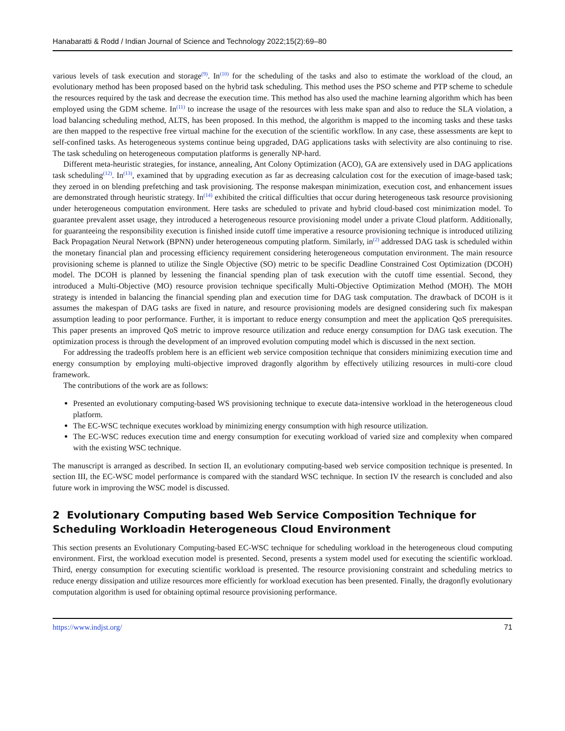Hanabaratti & Rodd / Indian Journal of Science and Technology 2022;15(2):69–80
various levels of task execution and storage<sup>(9)</sup>. In<sup>(10)</sup> for the scheduling of the tasks and also to estimate the workload of the cloud, an evolutionary method has been proposed based on the hybrid task scheduling. This method uses the PSO scheme and PTP scheme to schedule the resources required by the task and decrease the execution time. This method has also used the machine learning algorithm which has been employed using the GDM scheme. In<sup>(11)</sup> to increase the usage of the resources with less make span and also to reduce the SLA violation, a load balancing scheduling method, ALTS, has been proposed. In this method, the algorithm is mapped to the incoming tasks and these tasks are then mapped to the respective free virtual machine for the execution of the scientific workflow. In any case, these assessments are kept to self-confined tasks. As heterogeneous systems continue being upgraded, DAG applications tasks with selectivity are also continuing to rise. The task scheduling on heterogeneous computation platforms is generally NP-hard.
Different meta-heuristic strategies, for instance, annealing, Ant Colony Optimization (ACO), GA are extensively used in DAG applications task scheduling<sup>(12)</sup>. In<sup>(13)</sup>, examined that by upgrading execution as far as decreasing calculation cost for the execution of image-based task; they zeroed in on blending prefetching and task provisioning. The response makespan minimization, execution cost, and enhancement issues are demonstrated through heuristic strategy. In<sup>(14)</sup> exhibited the critical difficulties that occur during heterogeneous task resource provisioning under heterogeneous computation environment. Here tasks are scheduled to private and hybrid cloud-based cost minimization model. To guarantee prevalent asset usage, they introduced a heterogeneous resource provisioning model under a private Cloud platform. Additionally, for guaranteeing the responsibility execution is finished inside cutoff time imperative a resource provisioning technique is introduced utilizing Back Propagation Neural Network (BPNN) under heterogeneous computing platform. Similarly, in<sup>(2)</sup> addressed DAG task is scheduled within the monetary financial plan and processing efficiency requirement considering heterogeneous computation environment. The main resource provisioning scheme is planned to utilize the Single Objective (SO) metric to be specific Deadline Constrained Cost Optimization (DCOH) model. The DCOH is planned by lessening the financial spending plan of task execution with the cutoff time essential. Second, they introduced a Multi-Objective (MO) resource provision technique specifically Multi-Objective Optimization Method (MOH). The MOH strategy is intended in balancing the financial spending plan and execution time for DAG task computation. The drawback of DCOH is it assumes the makespan of DAG tasks are fixed in nature, and resource provisioning models are designed considering such fix makespan assumption leading to poor performance. Further, it is important to reduce energy consumption and meet the application QoS prerequisites. This paper presents an improved QoS metric to improve resource utilization and reduce energy consumption for DAG task execution. The optimization process is through the development of an improved evolution computing model which is discussed in the next section.
For addressing the tradeoffs problem here is an efficient web service composition technique that considers minimizing execution time and energy consumption by employing multi-objective improved dragonfly algorithm by effectively utilizing resources in multi-core cloud framework.
The contributions of the work are as follows:
Presented an evolutionary computing-based WS provisioning technique to execute data-intensive workload in the heterogeneous cloud platform.
The EC-WSC technique executes workload by minimizing energy consumption with high resource utilization.
The EC-WSC reduces execution time and energy consumption for executing workload of varied size and complexity when compared with the existing WSC technique.
The manuscript is arranged as described. In section II, an evolutionary computing-based web service composition technique is presented. In section III, the EC-WSC model performance is compared with the standard WSC technique. In section IV the research is concluded and also future work in improving the WSC model is discussed.
2 Evolutionary Computing based Web Service Composition Technique for Scheduling Workloadin Heterogeneous Cloud Environment
This section presents an Evolutionary Computing-based EC-WSC technique for scheduling workload in the heterogeneous cloud computing environment. First, the workload execution model is presented. Second, presents a system model used for executing the scientific workload. Third, energy consumption for executing scientific workload is presented. The resource provisioning constraint and scheduling metrics to reduce energy dissipation and utilize resources more efficiently for workload execution has been presented. Finally, the dragonfly evolutionary computation algorithm is used for obtaining optimal resource provisioning performance.
https://www.indjst.org/ 71